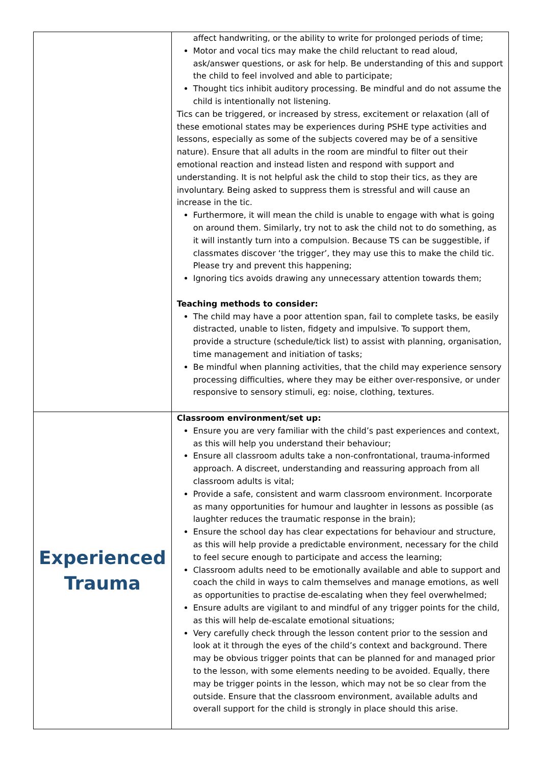| | affect handwriting, or the ability to write for prolonged periods of time; Motor and vocal tics may make the child reluctant to read aloud, ask/answer questions, or ask for help. Be understanding of this and support the child to feel involved and able to participate; Thought tics inhibit auditory processing. Be mindful and do not assume the child is intentionally not listening. Tics can be triggered, or increased by stress, excitement or relaxation (all of these emotional states may be experiences during PSHE type activities and lessons, especially as some of the subjects covered may be of a sensitive nature). Ensure that all adults in the room are mindful to filter out their emotional reaction and instead listen and respond with support and understanding. It is not helpful ask the child to stop their tics, as they are involuntary. Being asked to suppress them is stressful and will cause an increase in the tic. Furthermore, it will mean the child is unable to engage with what is going on around them. Similarly, try not to ask the child not to do something, as it will instantly turn into a compulsion. Because TS can be suggestible, if classmates discover ‘the trigger’, they may use this to make the child tic. Please try and prevent this happening; Ignoring tics avoids drawing any unnecessary attention towards them; Teaching methods to consider: The child may have a poor attention span, fail to complete tasks, be easily distracted, unable to listen, fidgety and impulsive. To support them, provide a structure (schedule/tick list) to assist with planning, organisation, time management and initiation of tasks; Be mindful when planning activities, that the child may experience sensory processing difficulties, where they may be either over-responsive, or under responsive to sensory stimuli, eg: noise, clothing, textures. |
| Experienced Trauma | Classroom environment/set up: Ensure you are very familiar with the child’s past experiences and context, as this will help you understand their behaviour; Ensure all classroom adults take a non-confrontational, trauma-informed approach. A discreet, understanding and reassuring approach from all classroom adults is vital; Provide a safe, consistent and warm classroom environment. Incorporate as many opportunities for humour and laughter in lessons as possible (as laughter reduces the traumatic response in the brain); Ensure the school day has clear expectations for behaviour and structure, as this will help provide a predictable environment, necessary for the child to feel secure enough to participate and access the learning; Classroom adults need to be emotionally available and able to support and coach the child in ways to calm themselves and manage emotions, as well as opportunities to practise de-escalating when they feel overwhelmed; Ensure adults are vigilant to and mindful of any trigger points for the child, as this will help de-escalate emotional situations; Very carefully check through the lesson content prior to the session and look at it through the eyes of the child’s context and background. There may be obvious trigger points that can be planned for and managed prior to the lesson, with some elements needing to be avoided. Equally, there may be trigger points in the lesson, which may not be so clear from the outside. Ensure that the classroom environment, available adults and overall support for the child is strongly in place should this arise. |